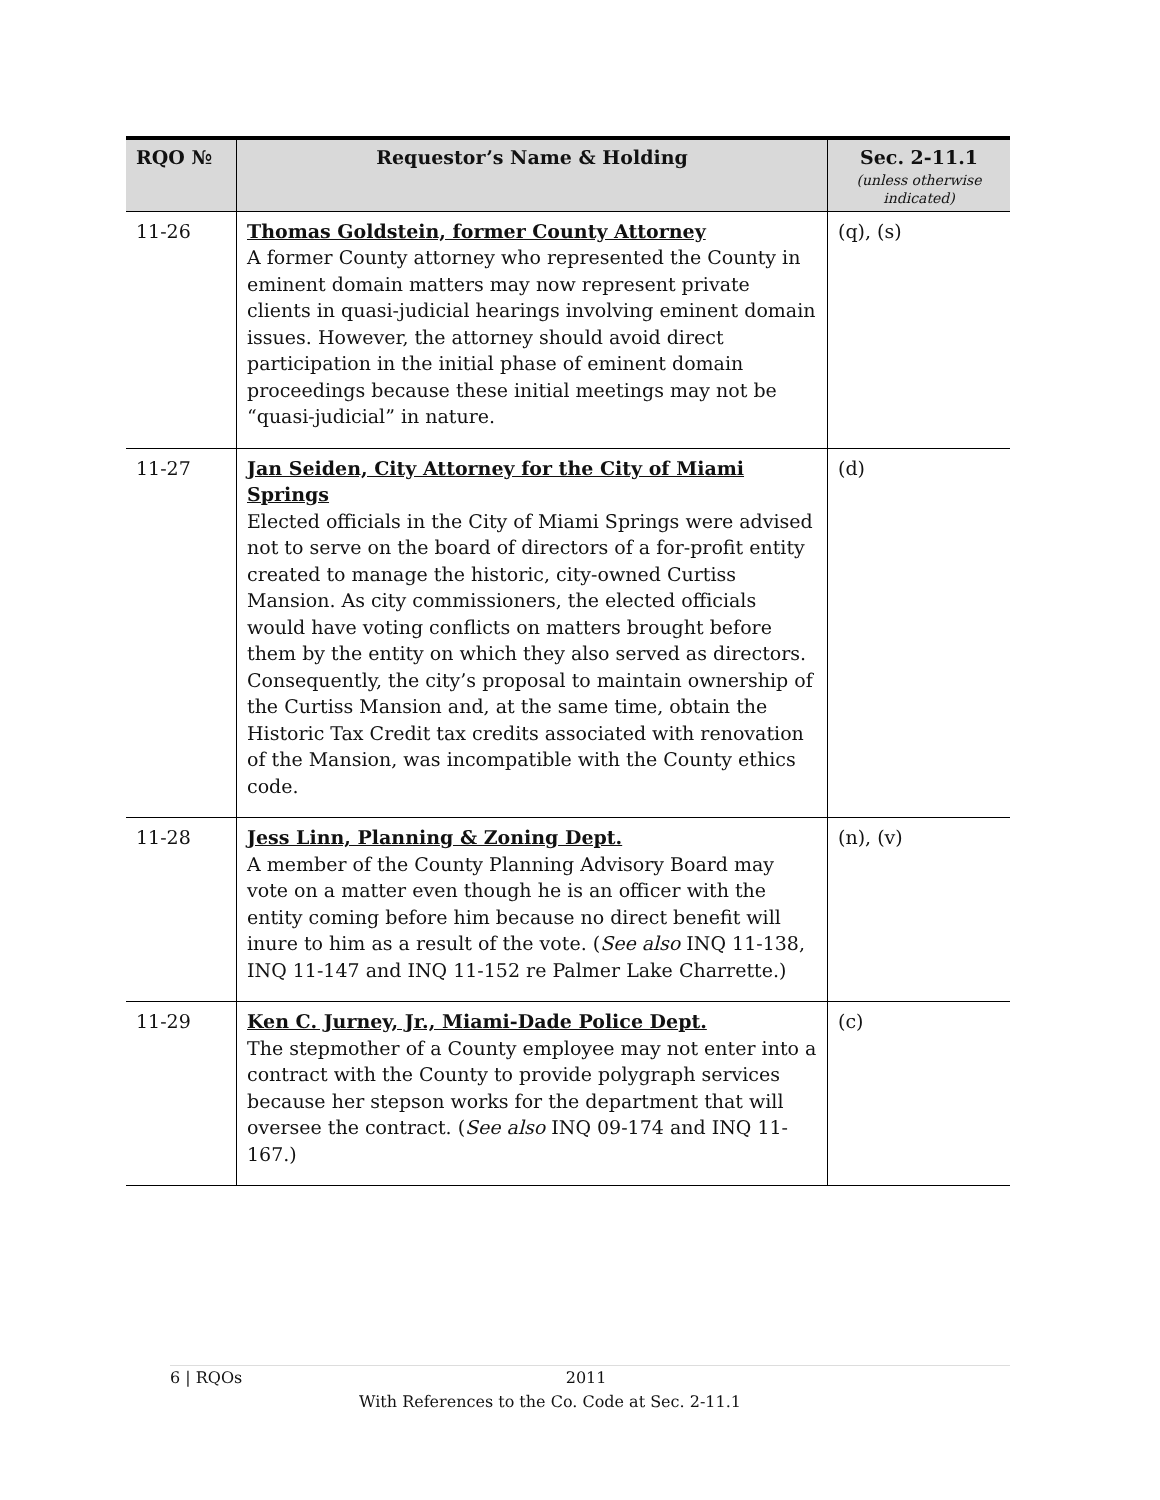| RQO № | Requestor’s Name & Holding | Sec. 2-11.1 (unless otherwise indicated) |
| --- | --- | --- |
| 11-26 | Thomas Goldstein, former County Attorney A former County attorney who represented the County in eminent domain matters may now represent private clients in quasi-judicial hearings involving eminent domain issues. However, the attorney should avoid direct participation in the initial phase of eminent domain proceedings because these initial meetings may not be “quasi-judicial” in nature. | (q), (s) |
| 11-27 | Jan Seiden, City Attorney for the City of Miami Springs Elected officials in the City of Miami Springs were advised not to serve on the board of directors of a for-profit entity created to manage the historic, city-owned Curtiss Mansion. As city commissioners, the elected officials would have voting conflicts on matters brought before them by the entity on which they also served as directors. Consequently, the city’s proposal to maintain ownership of the Curtiss Mansion and, at the same time, obtain the Historic Tax Credit tax credits associated with renovation of the Mansion, was incompatible with the County ethics code. | (d) |
| 11-28 | Jess Linn, Planning & Zoning Dept. A member of the County Planning Advisory Board may vote on a matter even though he is an officer with the entity coming before him because no direct benefit will inure to him as a result of the vote. ( See also INQ 11-138, INQ 11-147 and INQ 11-152 re Palmer Lake Charrette.) | (n), (v) |
| 11-29 | Ken C. Jurney, Jr., Miami-Dade Police Dept. The stepmother of a County employee may not enter into a contract with the County to provide polygraph services because her stepson works for the department that will oversee the contract. ( See also INQ 09-174 and INQ 11-167.) | (c) |
6 | RQOs
2011
With References to the Co. Code at Sec. 2-11.1